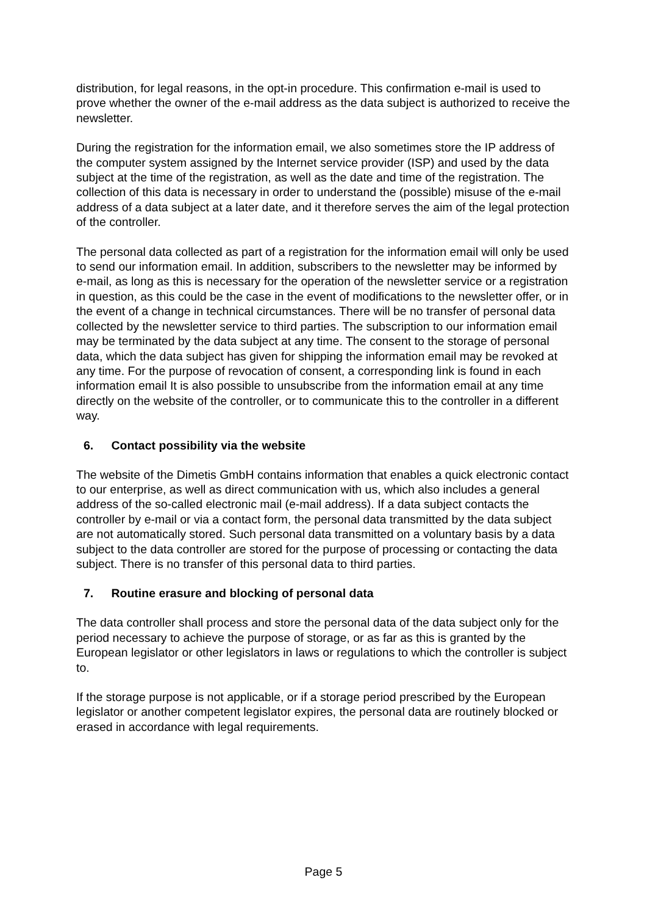distribution, for legal reasons, in the opt-in procedure. This confirmation e-mail is used to prove whether the owner of the e-mail address as the data subject is authorized to receive the newsletter.
During the registration for the information email, we also sometimes store the IP address of the computer system assigned by the Internet service provider (ISP) and used by the data subject at the time of the registration, as well as the date and time of the registration. The collection of this data is necessary in order to understand the (possible) misuse of the e-mail address of a data subject at a later date, and it therefore serves the aim of the legal protection of the controller.
The personal data collected as part of a registration for the information email will only be used to send our information email. In addition, subscribers to the newsletter may be informed by e-mail, as long as this is necessary for the operation of the newsletter service or a registration in question, as this could be the case in the event of modifications to the newsletter offer, or in the event of a change in technical circumstances. There will be no transfer of personal data collected by the newsletter service to third parties. The subscription to our information email may be terminated by the data subject at any time. The consent to the storage of personal data, which the data subject has given for shipping the information email may be revoked at any time. For the purpose of revocation of consent, a corresponding link is found in each information email It is also possible to unsubscribe from the information email at any time directly on the website of the controller, or to communicate this to the controller in a different way.
6. Contact possibility via the website
The website of the Dimetis GmbH contains information that enables a quick electronic contact to our enterprise, as well as direct communication with us, which also includes a general address of the so-called electronic mail (e-mail address). If a data subject contacts the controller by e-mail or via a contact form, the personal data transmitted by the data subject are not automatically stored. Such personal data transmitted on a voluntary basis by a data subject to the data controller are stored for the purpose of processing or contacting the data subject. There is no transfer of this personal data to third parties.
7. Routine erasure and blocking of personal data
The data controller shall process and store the personal data of the data subject only for the period necessary to achieve the purpose of storage, or as far as this is granted by the European legislator or other legislators in laws or regulations to which the controller is subject to.
If the storage purpose is not applicable, or if a storage period prescribed by the European legislator or another competent legislator expires, the personal data are routinely blocked or erased in accordance with legal requirements.
Page 5